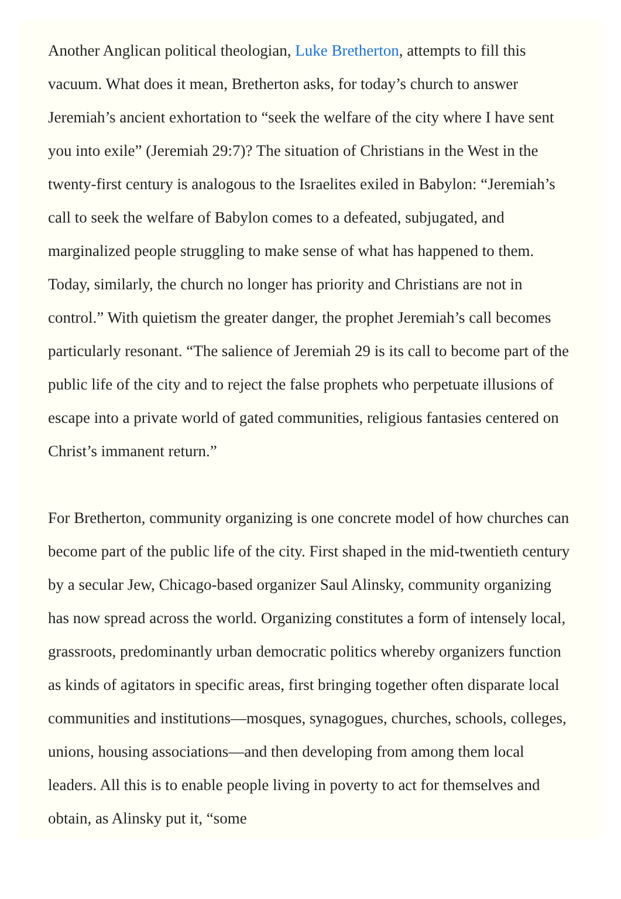Another Anglican political theologian, Luke Bretherton, attempts to fill this vacuum. What does it mean, Bretherton asks, for today’s church to answer Jeremiah’s ancient exhortation to “seek the welfare of the city where I have sent you into exile” (Jeremiah 29:7)? The situation of Christians in the West in the twenty-first century is analogous to the Israelites exiled in Babylon: “Jeremiah’s call to seek the welfare of Babylon comes to a defeated, subjugated, and marginalized people struggling to make sense of what has happened to them. Today, similarly, the church no longer has priority and Christians are not in control.” With quietism the greater danger, the prophet Jeremiah’s call becomes particularly resonant. “The salience of Jeremiah 29 is its call to become part of the public life of the city and to reject the false prophets who perpetuate illusions of escape into a private world of gated communities, religious fantasies centered on Christ’s immanent return.”
For Bretherton, community organizing is one concrete model of how churches can become part of the public life of the city. First shaped in the mid-twentieth century by a secular Jew, Chicago-based organizer Saul Alinsky, community organizing has now spread across the world. Organizing constitutes a form of intensely local, grassroots, predominantly urban democratic politics whereby organizers function as kinds of agitators in specific areas, first bringing together often disparate local communities and institutions—mosques, synagogues, churches, schools, colleges, unions, housing associations—and then developing from among them local leaders. All this is to enable people living in poverty to act for themselves and obtain, as Alinsky put it, “some